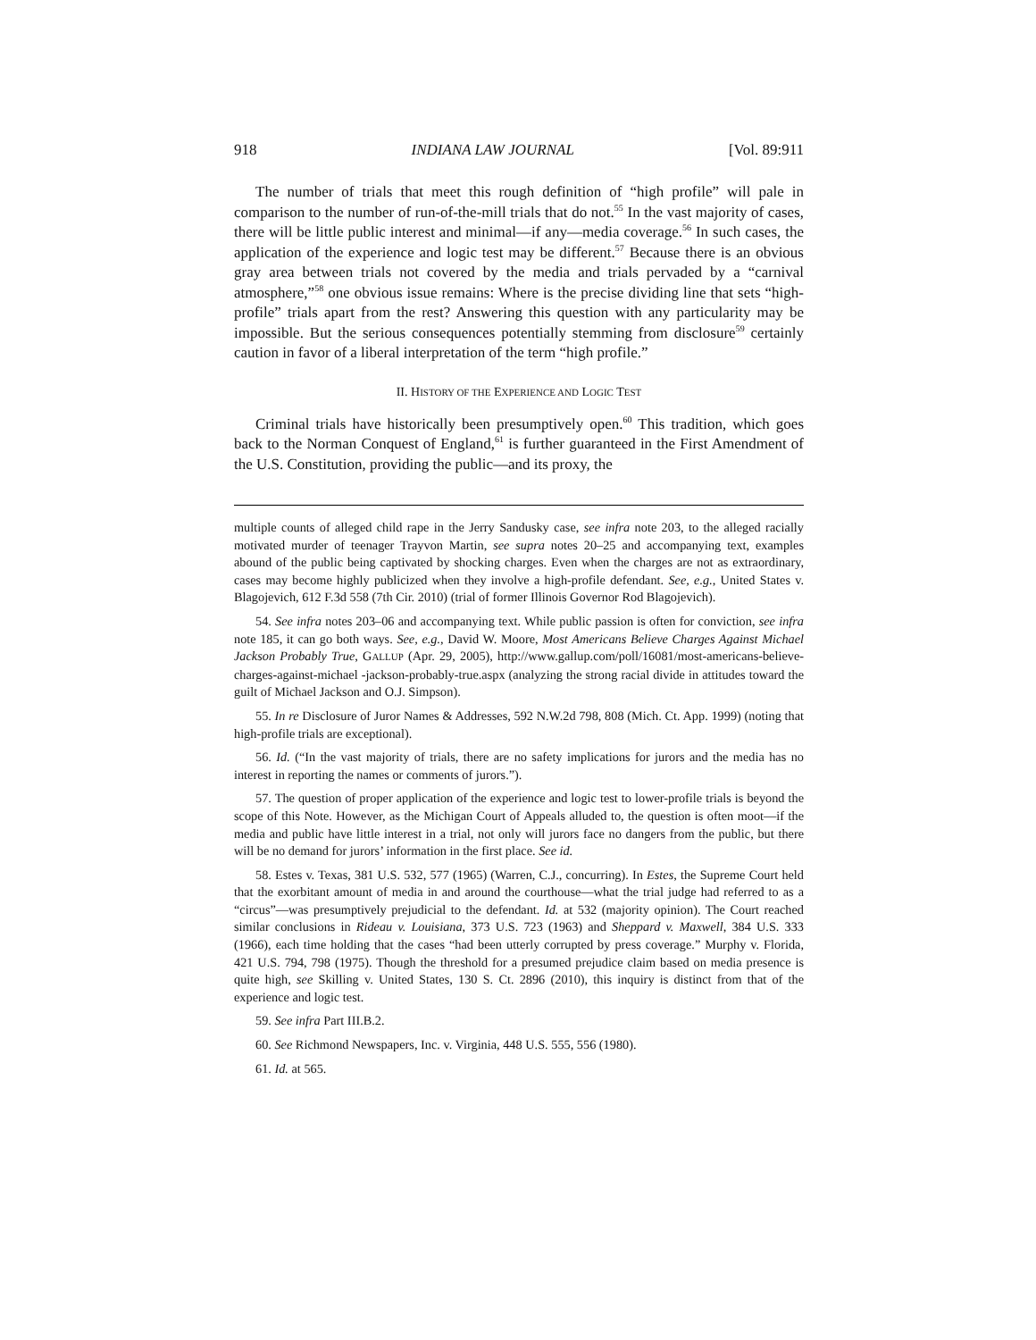918 INDIANA LAW JOURNAL [Vol. 89:911
The number of trials that meet this rough definition of “high profile” will pale in comparison to the number of run-of-the-mill trials that do not.<sup>55</sup> In the vast majority of cases, there will be little public interest and minimal—if any—media coverage.<sup>56</sup> In such cases, the application of the experience and logic test may be different.<sup>57</sup> Because there is an obvious gray area between trials not covered by the media and trials pervaded by a “carnival atmosphere,”<sup>58</sup> one obvious issue remains: Where is the precise dividing line that sets “high-profile” trials apart from the rest? Answering this question with any particularity may be impossible. But the serious consequences potentially stemming from disclosure<sup>59</sup> certainly caution in favor of a liberal interpretation of the term “high profile.”
II. HISTORY OF THE EXPERIENCE AND LOGIC TEST
Criminal trials have historically been presumptively open.<sup>60</sup> This tradition, which goes back to the Norman Conquest of England,<sup>61</sup> is further guaranteed in the First Amendment of the U.S. Constitution, providing the public—and its proxy, the
multiple counts of alleged child rape in the Jerry Sandusky case, see infra note 203, to the alleged racially motivated murder of teenager Trayvon Martin, see supra notes 20–25 and accompanying text, examples abound of the public being captivated by shocking charges. Even when the charges are not as extraordinary, cases may become highly publicized when they involve a high-profile defendant. See, e.g., United States v. Blagojevich, 612 F.3d 558 (7th Cir. 2010) (trial of former Illinois Governor Rod Blagojevich).
54. See infra notes 203–06 and accompanying text. While public passion is often for conviction, see infra note 185, it can go both ways. See, e.g., David W. Moore, Most Americans Believe Charges Against Michael Jackson Probably True, GALLUP (Apr. 29, 2005), http://www.gallup.com/poll/16081/most-americans-believe-charges-against-michael -jackson-probably-true.aspx (analyzing the strong racial divide in attitudes toward the guilt of Michael Jackson and O.J. Simpson).
55. In re Disclosure of Juror Names & Addresses, 592 N.W.2d 798, 808 (Mich. Ct. App. 1999) (noting that high-profile trials are exceptional).
56. Id. (“In the vast majority of trials, there are no safety implications for jurors and the media has no interest in reporting the names or comments of jurors.”).
57. The question of proper application of the experience and logic test to lower-profile trials is beyond the scope of this Note. However, as the Michigan Court of Appeals alluded to, the question is often moot—if the media and public have little interest in a trial, not only will jurors face no dangers from the public, but there will be no demand for jurors’ information in the first place. See id.
58. Estes v. Texas, 381 U.S. 532, 577 (1965) (Warren, C.J., concurring). In Estes, the Supreme Court held that the exorbitant amount of media in and around the courthouse—what the trial judge had referred to as a “circus”—was presumptively prejudicial to the defendant. Id. at 532 (majority opinion). The Court reached similar conclusions in Rideau v. Louisiana, 373 U.S. 723 (1963) and Sheppard v. Maxwell, 384 U.S. 333 (1966), each time holding that the cases “had been utterly corrupted by press coverage.” Murphy v. Florida, 421 U.S. 794, 798 (1975). Though the threshold for a presumed prejudice claim based on media presence is quite high, see Skilling v. United States, 130 S. Ct. 2896 (2010), this inquiry is distinct from that of the experience and logic test.
59. See infra Part III.B.2.
60. See Richmond Newspapers, Inc. v. Virginia, 448 U.S. 555, 556 (1980).
61. Id. at 565.